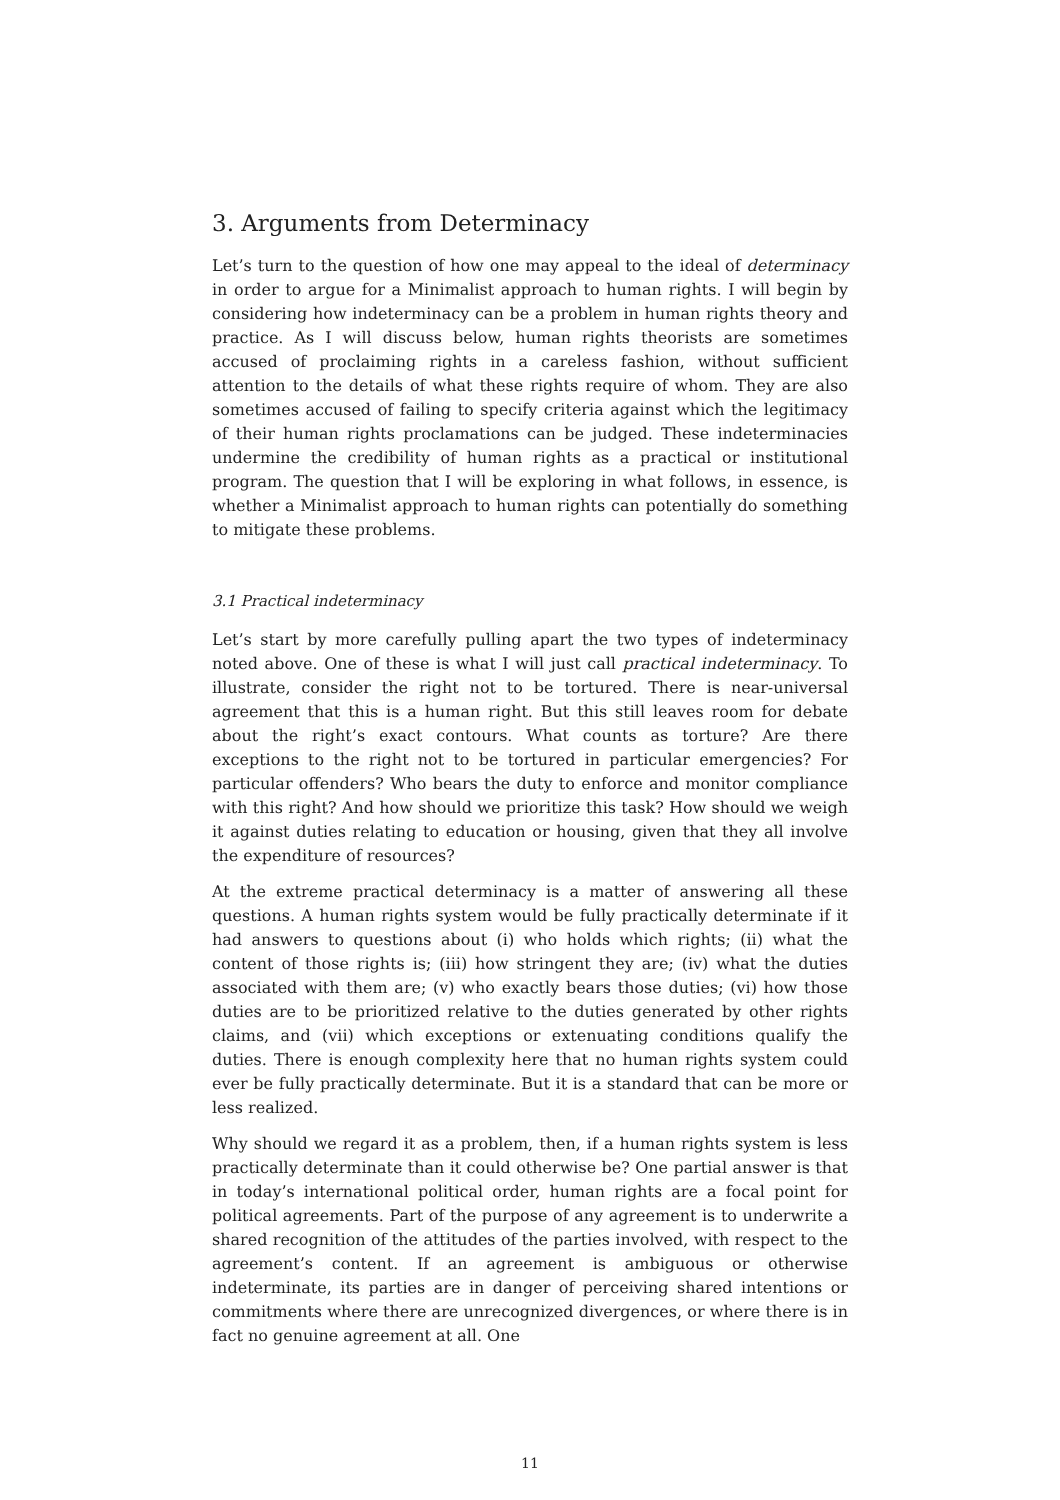3. Arguments from Determinacy
Let’s turn to the question of how one may appeal to the ideal of determinacy in order to argue for a Minimalist approach to human rights. I will begin by considering how indeterminacy can be a problem in human rights theory and practice. As I will discuss below, human rights theorists are sometimes accused of proclaiming rights in a careless fashion, without sufficient attention to the details of what these rights require of whom. They are also sometimes accused of failing to specify criteria against which the legitimacy of their human rights proclamations can be judged. These indeterminacies undermine the credibility of human rights as a practical or institutional program. The question that I will be exploring in what follows, in essence, is whether a Minimalist approach to human rights can potentially do something to mitigate these problems.
3.1 Practical indeterminacy
Let’s start by more carefully pulling apart the two types of indeterminacy noted above. One of these is what I will just call practical indeterminacy. To illustrate, consider the right not to be tortured. There is near-universal agreement that this is a human right. But this still leaves room for debate about the right’s exact contours. What counts as torture? Are there exceptions to the right not to be tortured in particular emergencies? For particular offenders? Who bears the duty to enforce and monitor compliance with this right? And how should we prioritize this task? How should we weigh it against duties relating to education or housing, given that they all involve the expenditure of resources?
At the extreme practical determinacy is a matter of answering all these questions. A human rights system would be fully practically determinate if it had answers to questions about (i) who holds which rights; (ii) what the content of those rights is; (iii) how stringent they are; (iv) what the duties associated with them are; (v) who exactly bears those duties; (vi) how those duties are to be prioritized relative to the duties generated by other rights claims, and (vii) which exceptions or extenuating conditions qualify the duties. There is enough complexity here that no human rights system could ever be fully practically determinate. But it is a standard that can be more or less realized.
Why should we regard it as a problem, then, if a human rights system is less practically determinate than it could otherwise be? One partial answer is that in today’s international political order, human rights are a focal point for political agreements. Part of the purpose of any agreement is to underwrite a shared recognition of the attitudes of the parties involved, with respect to the agreement’s content. If an agreement is ambiguous or otherwise indeterminate, its parties are in danger of perceiving shared intentions or commitments where there are unrecognized divergences, or where there is in fact no genuine agreement at all. One
11